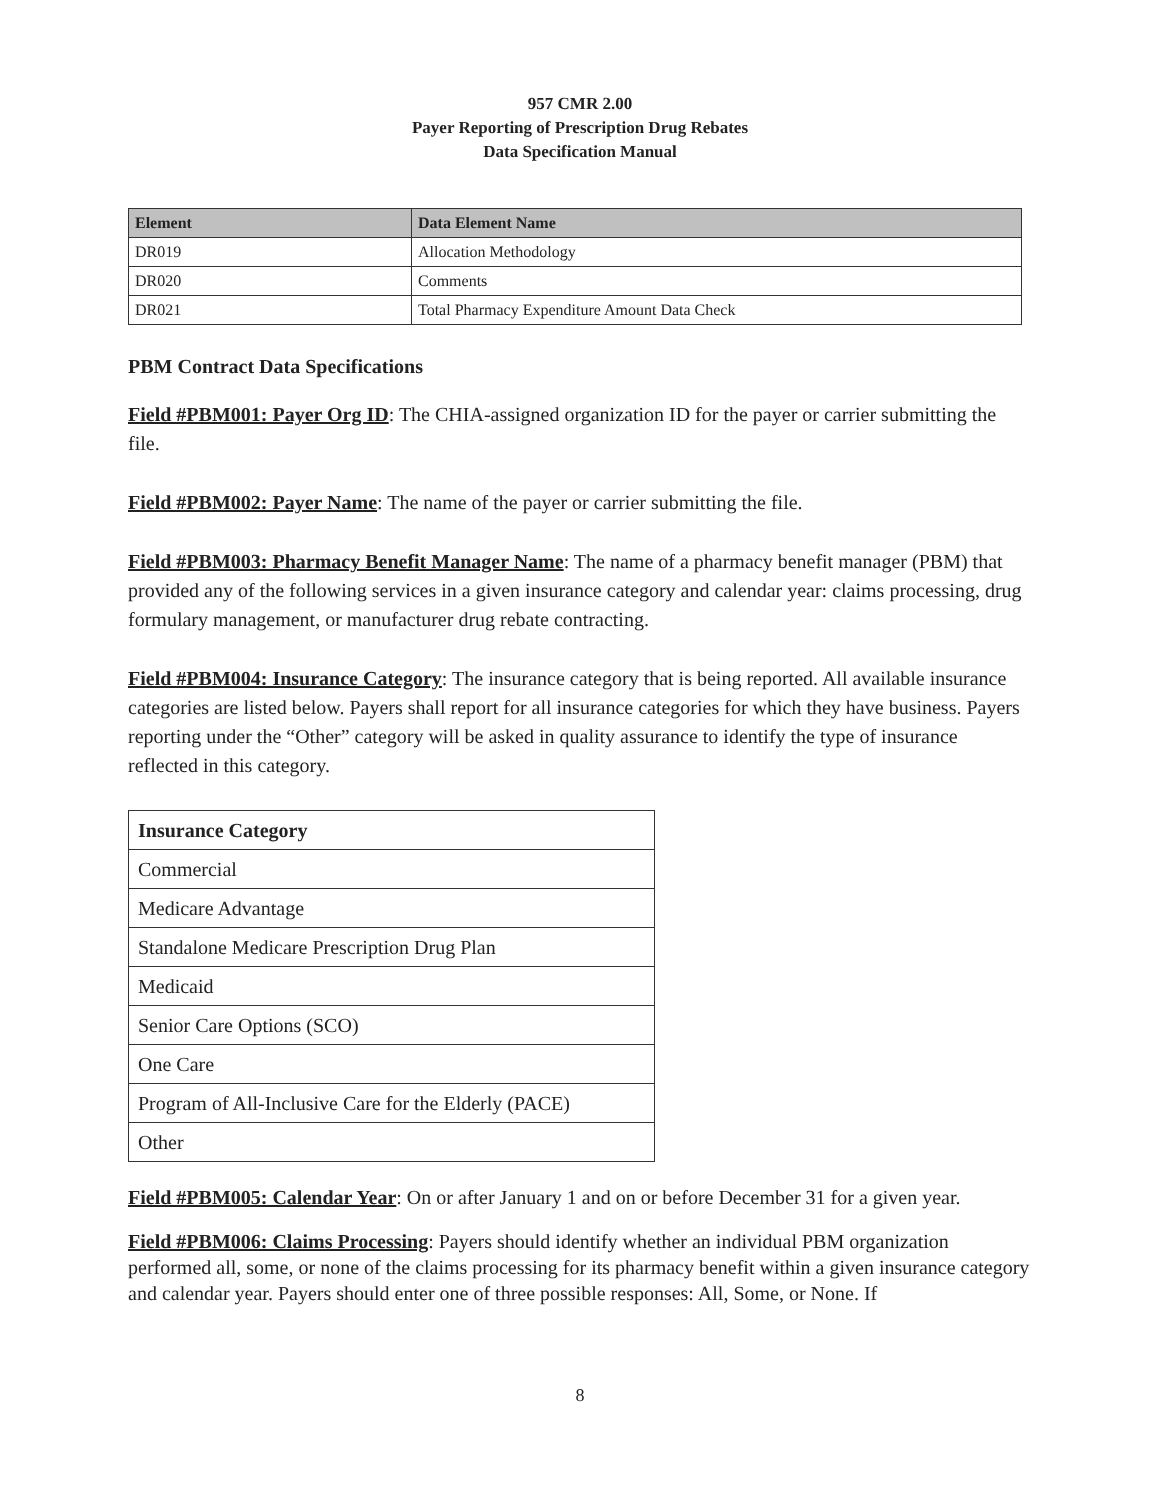957 CMR 2.00
Payer Reporting of Prescription Drug Rebates
Data Specification Manual
| Element | Data Element Name |
| --- | --- |
| DR019 | Allocation Methodology |
| DR020 | Comments |
| DR021 | Total Pharmacy Expenditure Amount Data Check |
PBM Contract Data Specifications
Field #PBM001: Payer Org ID: The CHIA-assigned organization ID for the payer or carrier submitting the file.
Field #PBM002: Payer Name: The name of the payer or carrier submitting the file.
Field #PBM003: Pharmacy Benefit Manager Name: The name of a pharmacy benefit manager (PBM) that provided any of the following services in a given insurance category and calendar year: claims processing, drug formulary management, or manufacturer drug rebate contracting.
Field #PBM004: Insurance Category: The insurance category that is being reported. All available insurance categories are listed below. Payers shall report for all insurance categories for which they have business. Payers reporting under the “Other” category will be asked in quality assurance to identify the type of insurance reflected in this category.
| Insurance Category |
| --- |
| Commercial |
| Medicare Advantage |
| Standalone Medicare Prescription Drug Plan |
| Medicaid |
| Senior Care Options (SCO) |
| One Care |
| Program of All-Inclusive Care for the Elderly (PACE) |
| Other |
Field #PBM005: Calendar Year: On or after January 1 and on or before December 31 for a given year.
Field #PBM006: Claims Processing: Payers should identify whether an individual PBM organization performed all, some, or none of the claims processing for its pharmacy benefit within a given insurance category and calendar year. Payers should enter one of three possible responses: All, Some, or None. If
8